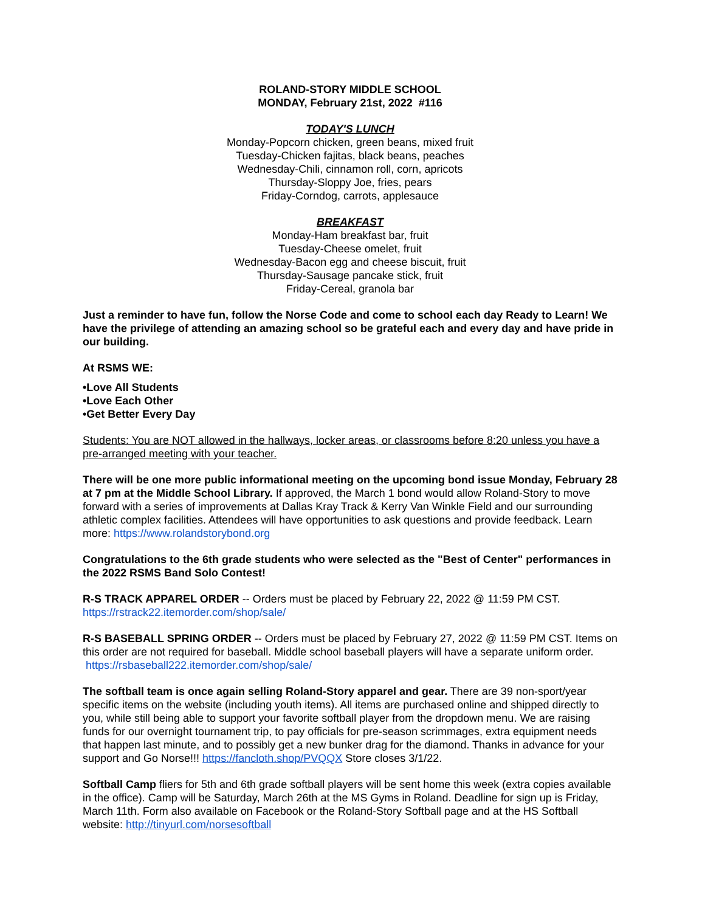ROLAND-STORY MIDDLE SCHOOL
MONDAY, February 21st, 2022 #116
TODAY'S LUNCH
Monday-Popcorn chicken, green beans, mixed fruit
Tuesday-Chicken fajitas, black beans, peaches
Wednesday-Chili, cinnamon roll, corn, apricots
Thursday-Sloppy Joe, fries, pears
Friday-Corndog, carrots, applesauce
BREAKFAST
Monday-Ham breakfast bar, fruit
Tuesday-Cheese omelet, fruit
Wednesday-Bacon egg and cheese biscuit, fruit
Thursday-Sausage pancake stick, fruit
Friday-Cereal, granola bar
Just a reminder to have fun, follow the Norse Code and come to school each day Ready to Learn! We have the privilege of attending an amazing school so be grateful each and every day and have pride in our building.
At RSMS WE:
•Love All Students
•Love Each Other
•Get Better Every Day
Students: You are NOT allowed in the hallways, locker areas, or classrooms before 8:20 unless you have a pre-arranged meeting with your teacher.
There will be one more public informational meeting on the upcoming bond issue Monday, February 28 at 7 pm at the Middle School Library. If approved, the March 1 bond would allow Roland-Story to move forward with a series of improvements at Dallas Kray Track & Kerry Van Winkle Field and our surrounding athletic complex facilities. Attendees will have opportunities to ask questions and provide feedback. Learn more: https://www.rolandstorybond.org
Congratulations to the 6th grade students who were selected as the "Best of Center" performances in the 2022 RSMS Band Solo Contest!
R-S TRACK APPAREL ORDER -- Orders must be placed by February 22, 2022 @ 11:59 PM CST. https://rstrack22.itemorder.com/shop/sale/
R-S BASEBALL SPRING ORDER -- Orders must be placed by February 27, 2022 @ 11:59 PM CST. Items on this order are not required for baseball. Middle school baseball players will have a separate uniform order. https://rsbaseball222.itemorder.com/shop/sale/
The softball team is once again selling Roland-Story apparel and gear. There are 39 non-sport/year specific items on the website (including youth items). All items are purchased online and shipped directly to you, while still being able to support your favorite softball player from the dropdown menu. We are raising funds for our overnight tournament trip, to pay officials for pre-season scrimmages, extra equipment needs that happen last minute, and to possibly get a new bunker drag for the diamond. Thanks in advance for your support and Go Norse!!! https://fancloth.shop/PVQQX Store closes 3/1/22.
Softball Camp fliers for 5th and 6th grade softball players will be sent home this week (extra copies available in the office). Camp will be Saturday, March 26th at the MS Gyms in Roland. Deadline for sign up is Friday, March 11th. Form also available on Facebook or the Roland-Story Softball page and at the HS Softball website: http://tinyurl.com/norsesoftball